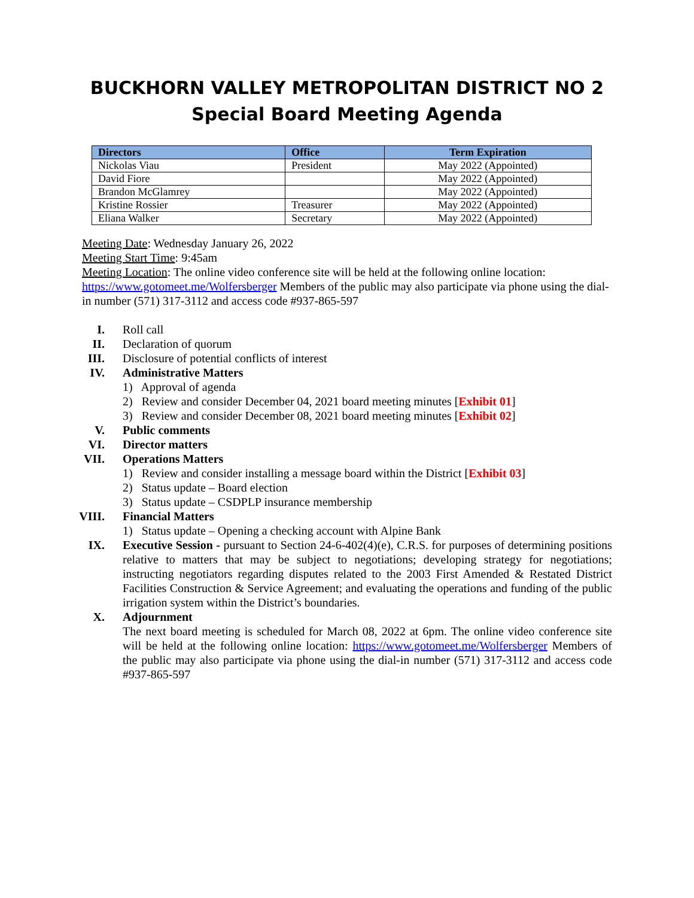BUCKHORN VALLEY METROPOLITAN DISTRICT NO 2
Special Board Meeting Agenda
| Directors | Office | Term Expiration |
| --- | --- | --- |
| Nickolas Viau | President | May 2022 (Appointed) |
| David Fiore | | May 2022 (Appointed) |
| Brandon McGlamrey | | May 2022 (Appointed) |
| Kristine Rossier | Treasurer | May 2022 (Appointed) |
| Eliana Walker | Secretary | May 2022 (Appointed) |
Meeting Date: Wednesday January 26, 2022
Meeting Start Time: 9:45am
Meeting Location: The online video conference site will be held at the following online location: https://www.gotomeet.me/Wolfersberger Members of the public may also participate via phone using the dial-in number (571) 317-3112 and access code #937-865-597
I. Roll call
II. Declaration of quorum
III. Disclosure of potential conflicts of interest
IV. Administrative Matters
1) Approval of agenda
2) Review and consider December 04, 2021 board meeting minutes [Exhibit 01]
3) Review and consider December 08, 2021 board meeting minutes [Exhibit 02]
V. Public comments
VI. Director matters
VII. Operations Matters
1) Review and consider installing a message board within the District [Exhibit 03]
2) Status update – Board election
3) Status update – CSDPLP insurance membership
VIII. Financial Matters
1) Status update – Opening a checking account with Alpine Bank
IX. Executive Session - pursuant to Section 24-6-402(4)(e), C.R.S. for purposes of determining positions relative to matters that may be subject to negotiations; developing strategy for negotiations; instructing negotiators regarding disputes related to the 2003 First Amended & Restated District Facilities Construction & Service Agreement; and evaluating the operations and funding of the public irrigation system within the District’s boundaries.
X. Adjournment
The next board meeting is scheduled for March 08, 2022 at 6pm. The online video conference site will be held at the following online location: https://www.gotomeet.me/Wolfersberger Members of the public may also participate via phone using the dial-in number (571) 317-3112 and access code #937-865-597